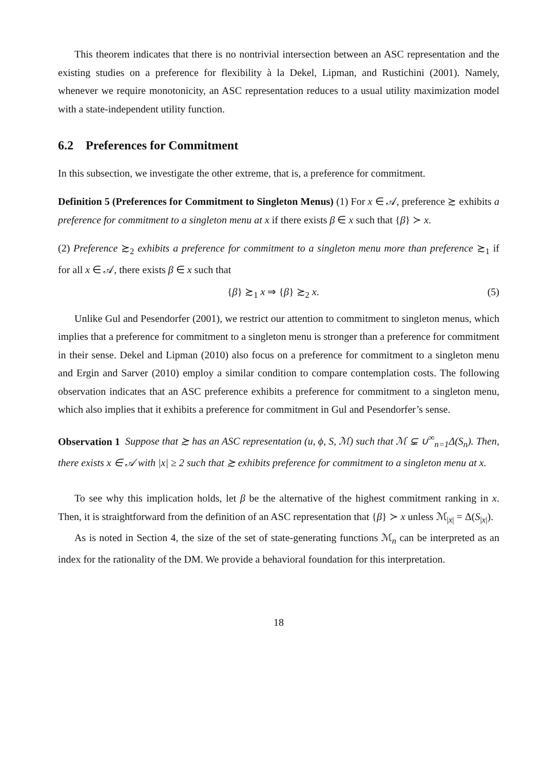This theorem indicates that there is no nontrivial intersection between an ASC representation and the existing studies on a preference for flexibility à la Dekel, Lipman, and Rustichini (2001). Namely, whenever we require monotonicity, an ASC representation reduces to a usual utility maximization model with a state-independent utility function.
6.2 Preferences for Commitment
In this subsection, we investigate the other extreme, that is, a preference for commitment.
Definition 5 (Preferences for Commitment to Singleton Menus) (1) For x ∈ 𝒜, preference ≿ exhibits a preference for commitment to a singleton menu at x if there exists β ∈ x such that {β} ≻ x.
(2) Preference ≿<sub>2</sub> exhibits a preference for commitment to a singleton menu more than preference ≿<sub>1</sub> if for all x ∈ 𝒜, there exists β ∈ x such that
{β} ≿<sub>1</sub> x ⇒ {β} ≿<sub>2</sub> x. (5)
Unlike Gul and Pesendorfer (2001), we restrict our attention to commitment to singleton menus, which implies that a preference for commitment to a singleton menu is stronger than a preference for commitment in their sense. Dekel and Lipman (2010) also focus on a preference for commitment to a singleton menu and Ergin and Sarver (2010) employ a similar condition to compare contemplation costs. The following observation indicates that an ASC preference exhibits a preference for commitment to a singleton menu, which also implies that it exhibits a preference for commitment in Gul and Pesendorfer’s sense.
Observation 1 Suppose that ≿ has an ASC representation (u, ϕ, S, ℳ) such that ℳ ⊊ ∪<sup>∞</sup><sub>n=1</sub>Δ(S<sub>n</sub>). Then, there exists x ∈ 𝒜 with |x| ≥ 2 such that ≿ exhibits preference for commitment to a singleton menu at x.
To see why this implication holds, let β be the alternative of the highest commitment ranking in x. Then, it is straightforward from the definition of an ASC representation that {β} ≻ x unless ℳ<sub>|x|</sub> = Δ(S<sub>|x|</sub>).
As is noted in Section 4, the size of the set of state-generating functions ℳ<sub>n</sub> can be interpreted as an index for the rationality of the DM. We provide a behavioral foundation for this interpretation.
18